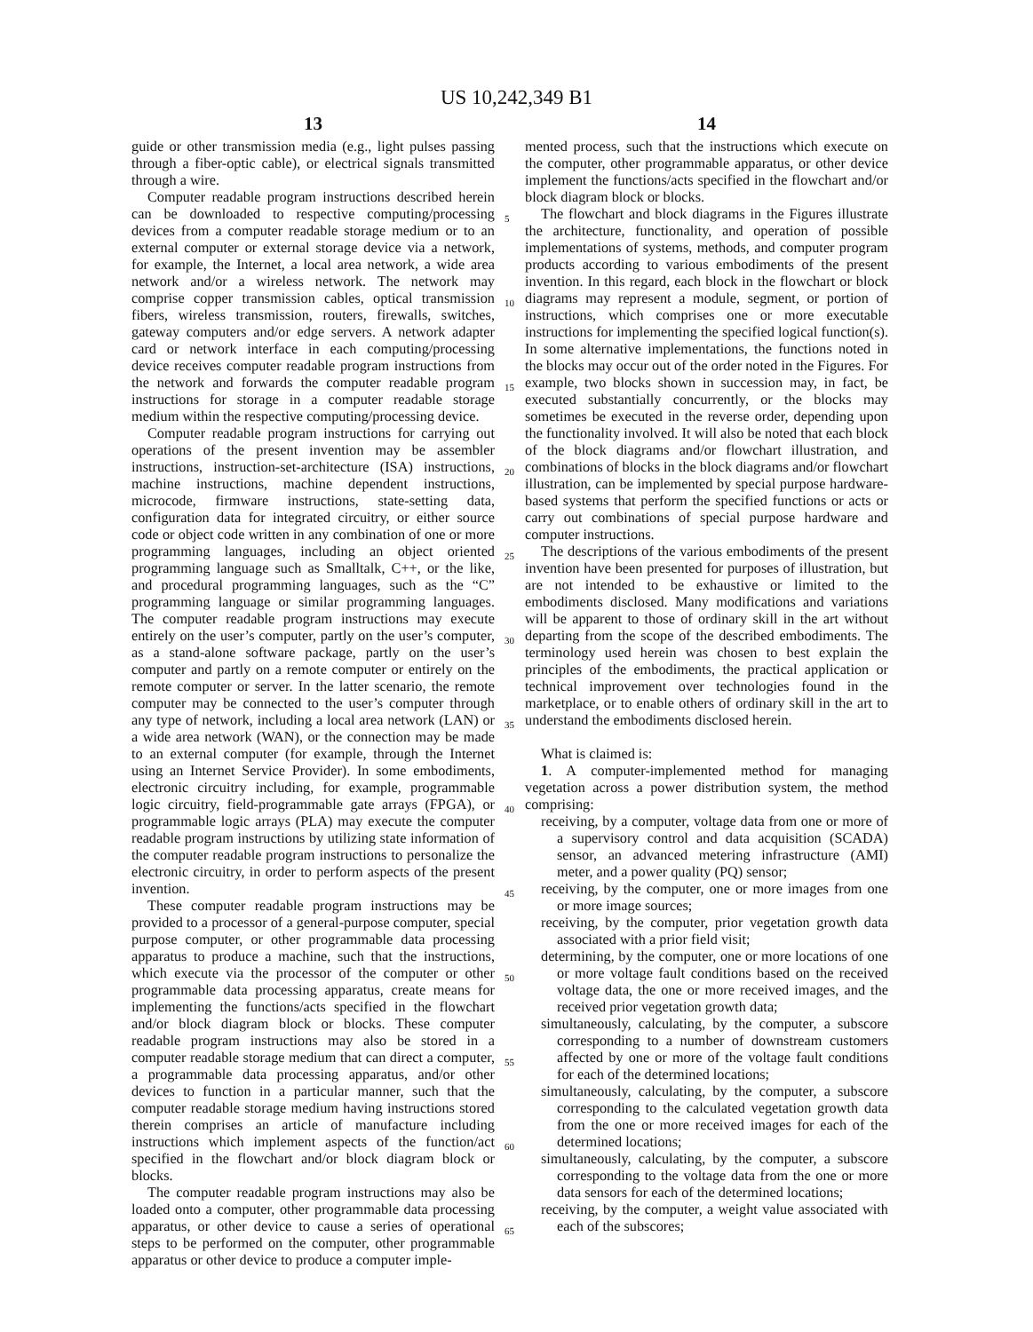US 10,242,349 B1
13
guide or other transmission media (e.g., light pulses passing through a fiber-optic cable), or electrical signals transmitted through a wire.
Computer readable program instructions described herein can be downloaded to respective computing/processing devices from a computer readable storage medium or to an external computer or external storage device via a network, for example, the Internet, a local area network, a wide area network and/or a wireless network. The network may comprise copper transmission cables, optical transmission fibers, wireless transmission, routers, firewalls, switches, gateway computers and/or edge servers. A network adapter card or network interface in each computing/processing device receives computer readable program instructions from the network and forwards the computer readable program instructions for storage in a computer readable storage medium within the respective computing/processing device.
Computer readable program instructions for carrying out operations of the present invention may be assembler instructions, instruction-set-architecture (ISA) instructions, machine instructions, machine dependent instructions, microcode, firmware instructions, state-setting data, configuration data for integrated circuitry, or either source code or object code written in any combination of one or more programming languages, including an object oriented programming language such as Smalltalk, C++, or the like, and procedural programming languages, such as the “C” programming language or similar programming languages. The computer readable program instructions may execute entirely on the user’s computer, partly on the user’s computer, as a stand-alone software package, partly on the user’s computer and partly on a remote computer or entirely on the remote computer or server. In the latter scenario, the remote computer may be connected to the user’s computer through any type of network, including a local area network (LAN) or a wide area network (WAN), or the connection may be made to an external computer (for example, through the Internet using an Internet Service Provider). In some embodiments, electronic circuitry including, for example, programmable logic circuitry, field-programmable gate arrays (FPGA), or programmable logic arrays (PLA) may execute the computer readable program instructions by utilizing state information of the computer readable program instructions to personalize the electronic circuitry, in order to perform aspects of the present invention.
These computer readable program instructions may be provided to a processor of a general-purpose computer, special purpose computer, or other programmable data processing apparatus to produce a machine, such that the instructions, which execute via the processor of the computer or other programmable data processing apparatus, create means for implementing the functions/acts specified in the flowchart and/or block diagram block or blocks. These computer readable program instructions may also be stored in a computer readable storage medium that can direct a computer, a programmable data processing apparatus, and/or other devices to function in a particular manner, such that the computer readable storage medium having instructions stored therein comprises an article of manufacture including instructions which implement aspects of the function/act specified in the flowchart and/or block diagram block or blocks.
The computer readable program instructions may also be loaded onto a computer, other programmable data processing apparatus, or other device to cause a series of operational steps to be performed on the computer, other programmable apparatus or other device to produce a computer imple-
14
mented process, such that the instructions which execute on the computer, other programmable apparatus, or other device implement the functions/acts specified in the flowchart and/or block diagram block or blocks.
The flowchart and block diagrams in the Figures illustrate the architecture, functionality, and operation of possible implementations of systems, methods, and computer program products according to various embodiments of the present invention. In this regard, each block in the flowchart or block diagrams may represent a module, segment, or portion of instructions, which comprises one or more executable instructions for implementing the specified logical function(s). In some alternative implementations, the functions noted in the blocks may occur out of the order noted in the Figures. For example, two blocks shown in succession may, in fact, be executed substantially concurrently, or the blocks may sometimes be executed in the reverse order, depending upon the functionality involved. It will also be noted that each block of the block diagrams and/or flowchart illustration, and combinations of blocks in the block diagrams and/or flowchart illustration, can be implemented by special purpose hardware-based systems that perform the specified functions or acts or carry out combinations of special purpose hardware and computer instructions.
The descriptions of the various embodiments of the present invention have been presented for purposes of illustration, but are not intended to be exhaustive or limited to the embodiments disclosed. Many modifications and variations will be apparent to those of ordinary skill in the art without departing from the scope of the described embodiments. The terminology used herein was chosen to best explain the principles of the embodiments, the practical application or technical improvement over technologies found in the marketplace, or to enable others of ordinary skill in the art to understand the embodiments disclosed herein.
What is claimed is:
1. A computer-implemented method for managing vegetation across a power distribution system, the method comprising:
receiving, by a computer, voltage data from one or more of a supervisory control and data acquisition (SCADA) sensor, an advanced metering infrastructure (AMI) meter, and a power quality (PQ) sensor;
receiving, by the computer, one or more images from one or more image sources;
receiving, by the computer, prior vegetation growth data associated with a prior field visit;
determining, by the computer, one or more locations of one or more voltage fault conditions based on the received voltage data, the one or more received images, and the received prior vegetation growth data;
simultaneously, calculating, by the computer, a subscore corresponding to a number of downstream customers affected by one or more of the voltage fault conditions for each of the determined locations;
simultaneously, calculating, by the computer, a subscore corresponding to the calculated vegetation growth data from the one or more received images for each of the determined locations;
simultaneously, calculating, by the computer, a subscore corresponding to the voltage data from the one or more data sensors for each of the determined locations;
receiving, by the computer, a weight value associated with each of the subscores;
5
10
15
20
25
30
35
40
45
50
55
60
65